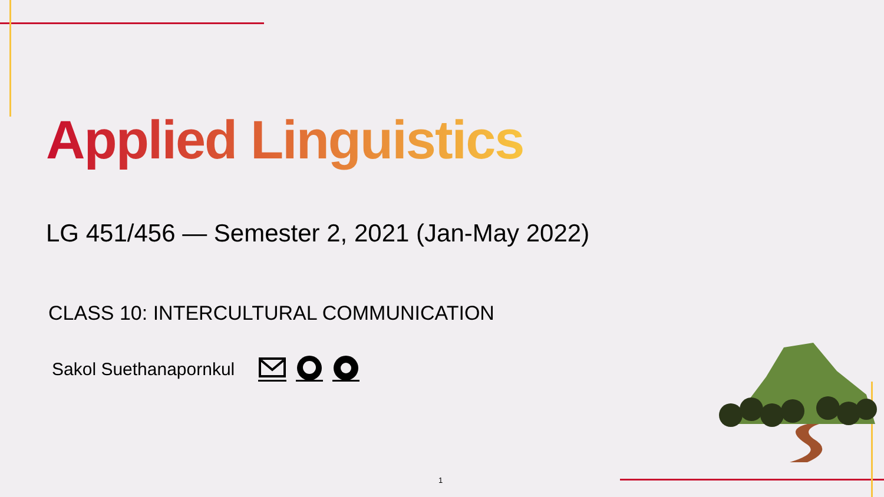Applied Linguistics
LG 451/456 — Semester 2, 2021 (Jan-May 2022)
CLASS 10: INTERCULTURAL COMMUNICATION
Sakol Suethanapornkul
1